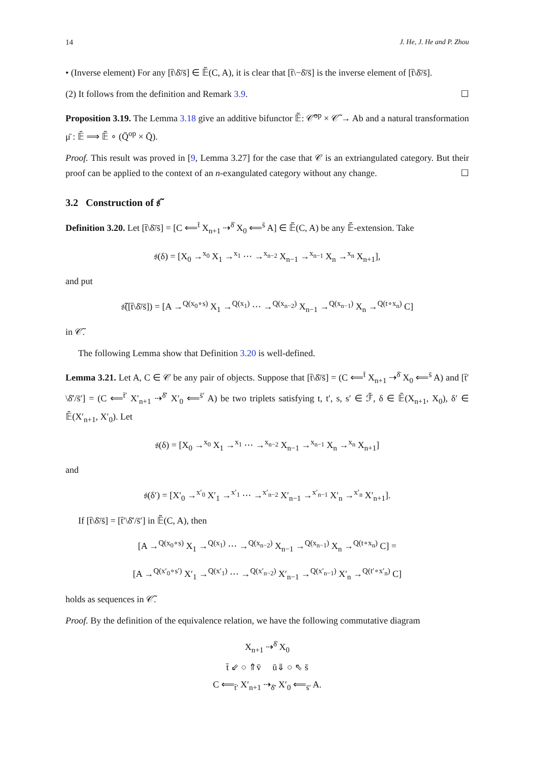14 J. He, J. He and P. Zhou
• (Inverse element) For any [t̄\δ̄/s̄] ∈ 𝔼̃(C, A), it is clear that [t̄\−δ̄/s̄] is the inverse element of [t̄\δ̄/s̄].
(2) It follows from the definition and Remark 3.9. ☐
Proposition 3.19. The Lemma 3.18 give an additive bifunctor 𝔼̃: 𝒞̃<sup>op</sup> × 𝒞̃ → Ab and a natural transformation μ̄ : 𝔼̄ ⟹ 𝔼̃ ∘ (Q̄<sup>op</sup> × Q̄).
Proof. This result was proved in [9, Lemma 3.27] for the case that 𝒞 is an extriangulated category. But their proof can be applied to the context of an n-exangulated category without any change. ☐
3.2 Construction of 𝔰̃
Definition 3.20. Let [t̄\δ̄/s̄] = [C ⟸<sup>t̄</sup> X<sub>n+1</sub> ⇢<sup>δ̄</sup> X<sub>0</sub> ⟸<sup>s̄</sup> A] ∈ 𝔼̃(C, A) be any 𝔼̃-extension. Take
𝔰(δ) = [X<sub>0</sub> →<sup>x<sub>0</sub></sup> X<sub>1</sub> →<sup>x<sub>1</sub></sup> ⋯ →<sup>x<sub>n−2</sub></sup> X<sub>n−1</sub> →<sup>x<sub>n−1</sub></sup> X<sub>n</sub> →<sup>x<sub>n</sub></sup> X<sub>n+1</sub>],
and put
𝔰̃([t̄\δ̄/s̄]) = [A →<sup>Q(x<sub>0</sub>∘s)</sup> X<sub>1</sub> →<sup>Q(x<sub>1</sub>)</sup> ⋯ →<sup>Q(x<sub>n−2</sub>)</sup> X<sub>n−1</sub> →<sup>Q(x<sub>n−1</sub>)</sup> X<sub>n</sub> →<sup>Q(t∘x<sub>n</sub>)</sup> C]
in 𝒞̃.
The following Lemma show that Definition 3.20 is well-defined.
Lemma 3.21. Let A, C ∈ 𝒞 be any pair of objects. Suppose that [t̄\δ̄/s̄] = (C ⟸<sup>t̄</sup> X<sub>n+1</sub> ⇢<sup>δ̄</sup> X<sub>0</sub> ⟸<sup>s̄</sup> A) and [t̄′\δ̄′/s̄′] = (C ⟸<sup>t̄′</sup> X′<sub>n+1</sub> ⇢<sup>δ̄′</sup> X′<sub>0</sub> ⟸<sup>s̄′</sup> A) be two triplets satisfying t, t′, s, s′ ∈ ℱ̄, δ ∈ 𝔼̄(X<sub>n+1</sub>, X<sub>0</sub>), δ′ ∈ 𝔼̄(X′<sub>n+1</sub>, X′<sub>0</sub>). Let
𝔰(δ) = [X<sub>0</sub> →<sup>x<sub>0</sub></sup> X<sub>1</sub> →<sup>x<sub>1</sub></sup> ⋯ →<sup>x<sub>n−2</sub></sup> X<sub>n−1</sub> →<sup>x<sub>n−1</sub></sup> X<sub>n</sub> →<sup>x<sub>n</sub></sup> X<sub>n+1</sub>]
and
𝔰(δ′) = [X′<sub>0</sub> →<sup>x′<sub>0</sub></sup> X′<sub>1</sub> →<sup>x′<sub>1</sub></sup> ⋯ →<sup>x′<sub>n−2</sub></sup> X′<sub>n−1</sub> →<sup>x′<sub>n−1</sub></sup> X′<sub>n</sub> →<sup>x′<sub>n</sub></sup> X′<sub>n+1</sub>].
If [t̄\δ̄/s̄] = [t̄′\δ̄′/s̄′] in 𝔼̃(C, A), then
[A →<sup>Q(x<sub>0</sub>∘s)</sup> X<sub>1</sub> →<sup>Q(x<sub>1</sub>)</sup> ⋯ →<sup>Q(x<sub>n−2</sub>)</sup> X<sub>n−1</sub> →<sup>Q(x<sub>n−1</sub>)</sup> X<sub>n</sub> →<sup>Q(t∘x<sub>n</sub>)</sup> C] =
[A →<sup>Q(x′<sub>0</sub>∘s′)</sup> X′<sub>1</sub> →<sup>Q(x′<sub>1</sub>)</sup> ⋯ →<sup>Q(x′<sub>n−2</sub>)</sup> X′<sub>n−1</sub> →<sup>Q(x′<sub>n−1</sub>)</sup> X′<sub>n</sub> →<sup>Q(t′∘x′<sub>n</sub>)</sup> C]
holds as sequences in 𝒞̃.
Proof. By the definition of the equivalence relation, we have the following commutative diagram
X<sub>n+1</sub> ⇢<sup>δ̄</sup> X<sub>0</sub>
t̄ ⇙ ○ ⇑v̄ ū⇓ ○ ⇖ s̄
C ⟸<sub>t̄′</sub> X′<sub>n+1</sub> ⇢<sub>δ̄′</sub> X′<sub>0</sub> ⟸<sub>s̄′</sub> A.